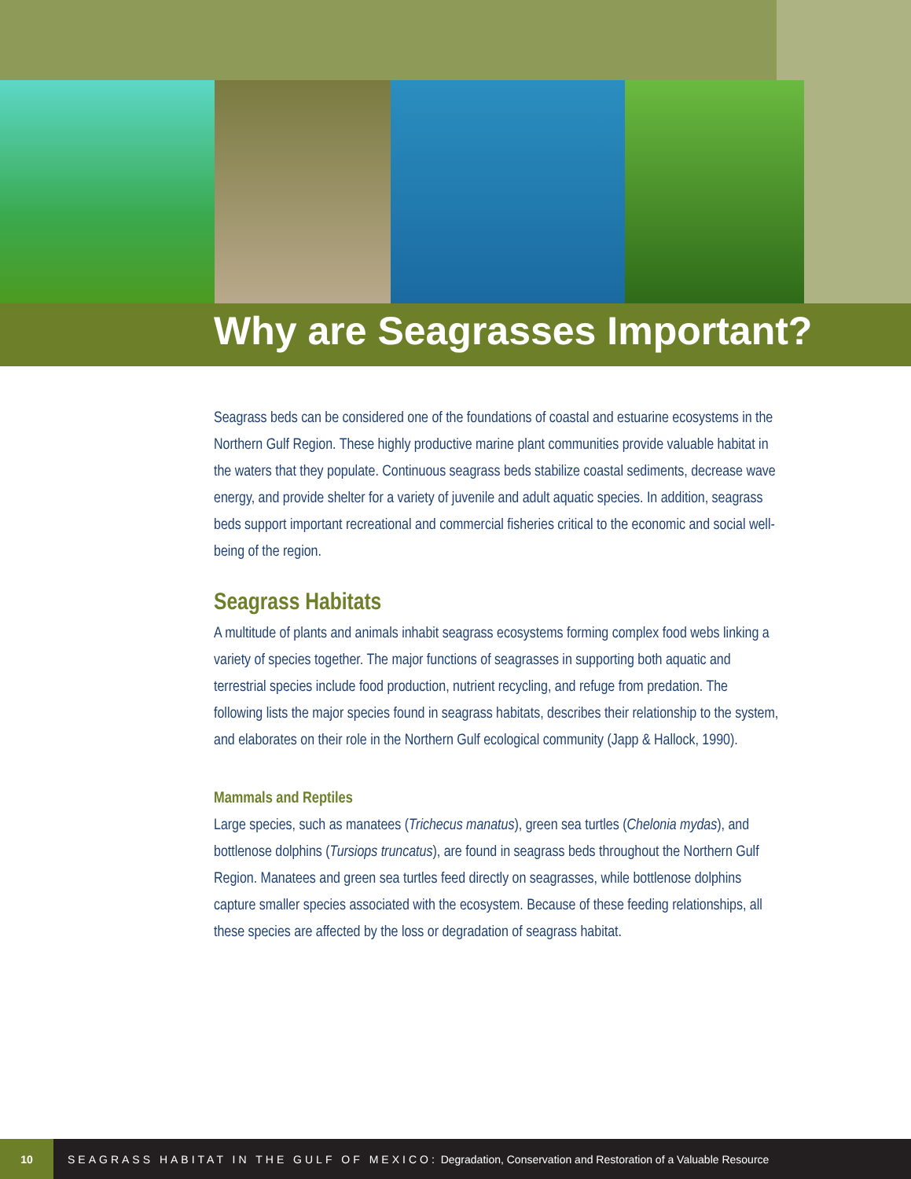Why are Seagrasses Important?
Seagrass beds can be considered one of the foundations of coastal and estuarine ecosystems in the Northern Gulf Region. These highly productive marine plant communities provide valuable habitat in the waters that they populate. Continuous seagrass beds stabilize coastal sediments, decrease wave energy, and provide shelter for a variety of juvenile and adult aquatic species. In addition, seagrass beds support important recreational and commercial fisheries critical to the economic and social well-being of the region.
Seagrass Habitats
A multitude of plants and animals inhabit seagrass ecosystems forming complex food webs linking a variety of species together. The major functions of seagrasses in supporting both aquatic and terrestrial species include food production, nutrient recycling, and refuge from predation. The following lists the major species found in seagrass habitats, describes their relationship to the system, and elaborates on their role in the Northern Gulf ecological community (Japp & Hallock, 1990).
Mammals and Reptiles
Large species, such as manatees (Trichecus manatus), green sea turtles (Chelonia mydas), and bottlenose dolphins (Tursiops truncatus), are found in seagrass beds throughout the Northern Gulf Region. Manatees and green sea turtles feed directly on seagrasses, while bottlenose dolphins capture smaller species associated with the ecosystem. Because of these feeding relationships, all these species are affected by the loss or degradation of seagrass habitat.
10
SEAGRASS HABITAT IN THE GULF OF MEXICO: Degradation, Conservation and Restoration of a Valuable Resource